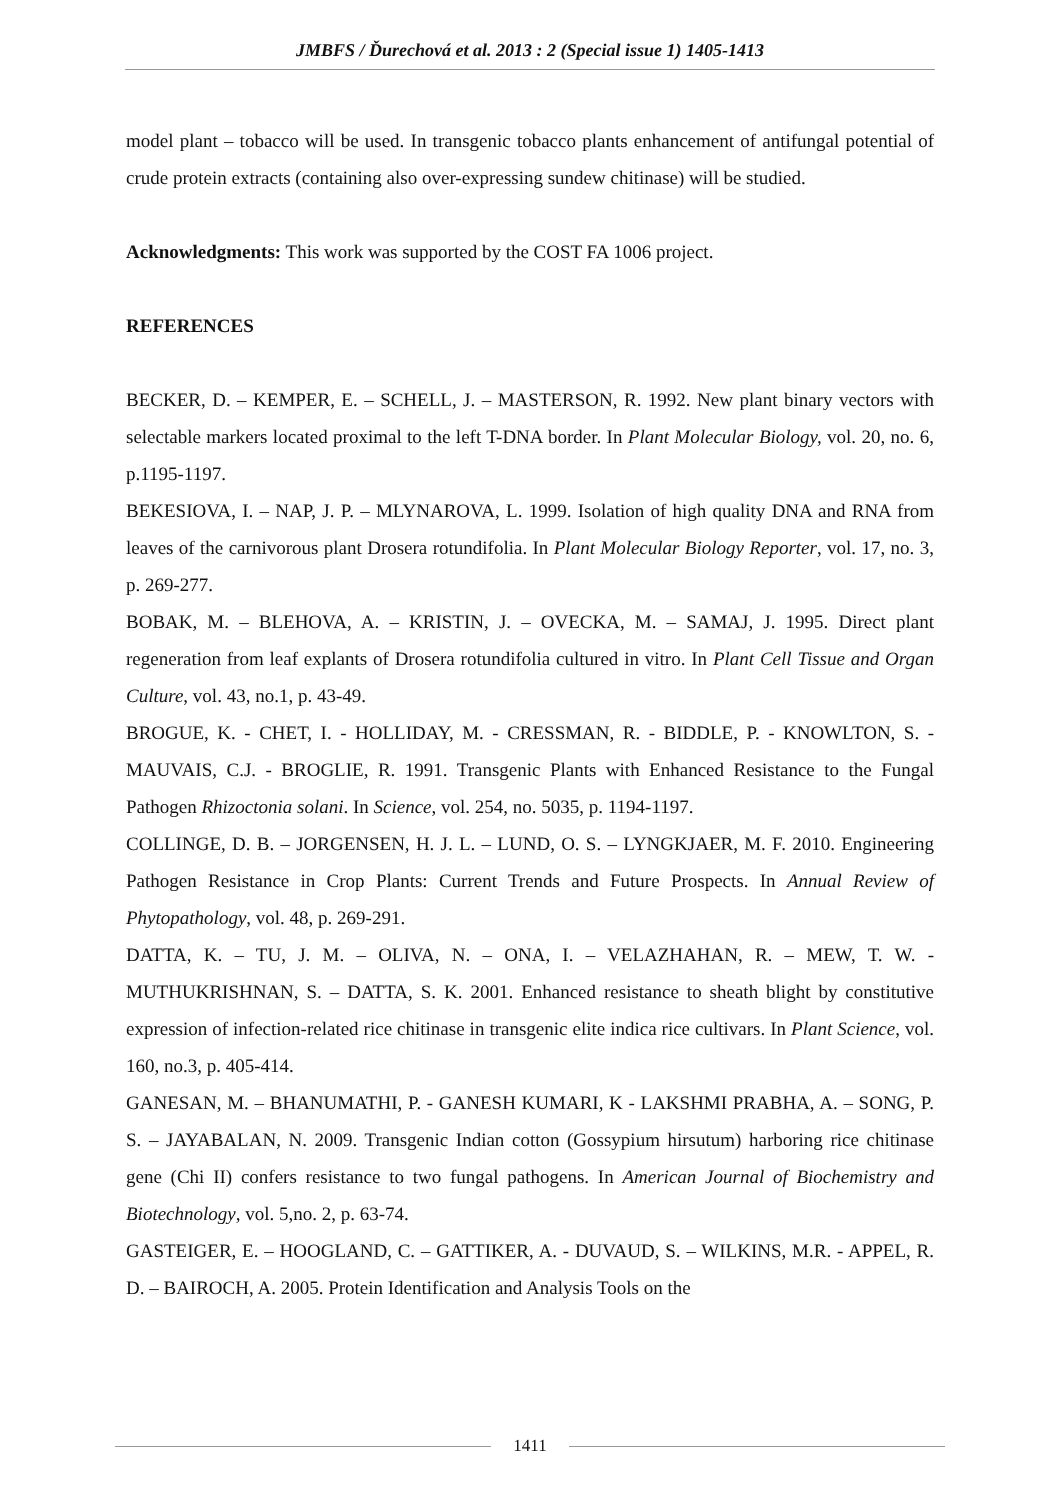JMBFS / Ďurechová et al. 2013 : 2 (Special issue 1) 1405-1413
model plant – tobacco will be used. In transgenic tobacco plants enhancement of antifungal potential of crude protein extracts (containing also over-expressing sundew chitinase) will be studied.
Acknowledgments: This work was supported by the COST FA 1006 project.
REFERENCES
BECKER, D. – KEMPER, E. – SCHELL, J. – MASTERSON, R. 1992. New plant binary vectors with selectable markers located proximal to the left T-DNA border. In Plant Molecular Biology, vol. 20, no. 6, p.1195-1197.
BEKESIOVA, I. – NAP, J. P. – MLYNAROVA, L. 1999. Isolation of high quality DNA and RNA from leaves of the carnivorous plant Drosera rotundifolia. In Plant Molecular Biology Reporter, vol. 17, no. 3, p. 269-277.
BOBAK, M. – BLEHOVA, A. – KRISTIN, J. – OVECKA, M. – SAMAJ, J. 1995. Direct plant regeneration from leaf explants of Drosera rotundifolia cultured in vitro. In Plant Cell Tissue and Organ Culture, vol. 43, no.1, p. 43-49.
BROGUE, K. - CHET, I. - HOLLIDAY, M. - CRESSMAN, R. - BIDDLE, P. - KNOWLTON, S. - MAUVAIS, C.J. - BROGLIE, R. 1991. Transgenic Plants with Enhanced Resistance to the Fungal Pathogen Rhizoctonia solani. In Science, vol. 254, no. 5035, p. 1194-1197.
COLLINGE, D. B. – JORGENSEN, H. J. L. – LUND, O. S. – LYNGKJAER, M. F. 2010. Engineering Pathogen Resistance in Crop Plants: Current Trends and Future Prospects. In Annual Review of Phytopathology, vol. 48, p. 269-291.
DATTA, K. – TU, J. M. – OLIVA, N. – ONA, I. – VELAZHAHAN, R. – MEW, T. W. - MUTHUKRISHNAN, S. – DATTA, S. K. 2001. Enhanced resistance to sheath blight by constitutive expression of infection-related rice chitinase in transgenic elite indica rice cultivars. In Plant Science, vol. 160, no.3, p. 405-414.
GANESAN, M. – BHANUMATHI, P. - GANESH KUMARI, K - LAKSHMI PRABHA, A. – SONG, P. S. – JAYABALAN, N. 2009. Transgenic Indian cotton (Gossypium hirsutum) harboring rice chitinase gene (Chi II) confers resistance to two fungal pathogens. In American Journal of Biochemistry and Biotechnology, vol. 5,no. 2, p. 63-74.
GASTEIGER, E. – HOOGLAND, C. – GATTIKER, A. - DUVAUD, S. – WILKINS, M.R. - APPEL, R. D. – BAIROCH, A. 2005. Protein Identification and Analysis Tools on the
1411